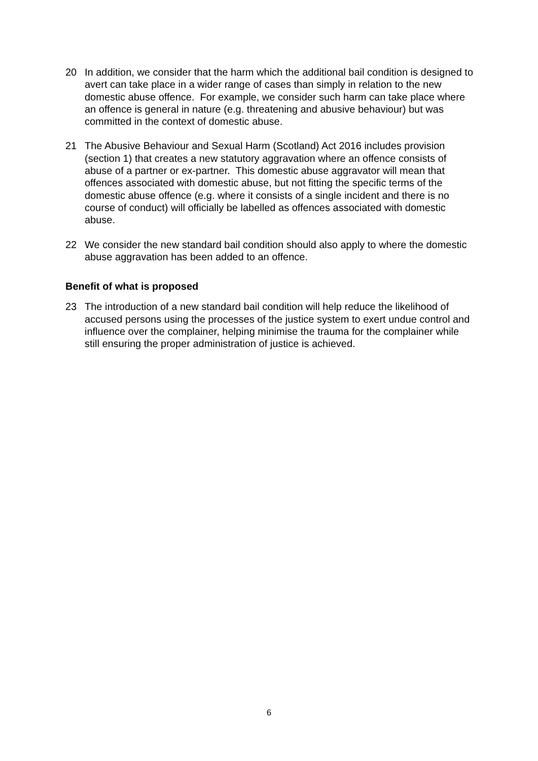20 In addition, we consider that the harm which the additional bail condition is designed to avert can take place in a wider range of cases than simply in relation to the new domestic abuse offence. For example, we consider such harm can take place where an offence is general in nature (e.g. threatening and abusive behaviour) but was committed in the context of domestic abuse.
21 The Abusive Behaviour and Sexual Harm (Scotland) Act 2016 includes provision (section 1) that creates a new statutory aggravation where an offence consists of abuse of a partner or ex-partner. This domestic abuse aggravator will mean that offences associated with domestic abuse, but not fitting the specific terms of the domestic abuse offence (e.g. where it consists of a single incident and there is no course of conduct) will officially be labelled as offences associated with domestic abuse.
22 We consider the new standard bail condition should also apply to where the domestic abuse aggravation has been added to an offence.
Benefit of what is proposed
23 The introduction of a new standard bail condition will help reduce the likelihood of accused persons using the processes of the justice system to exert undue control and influence over the complainer, helping minimise the trauma for the complainer while still ensuring the proper administration of justice is achieved.
6